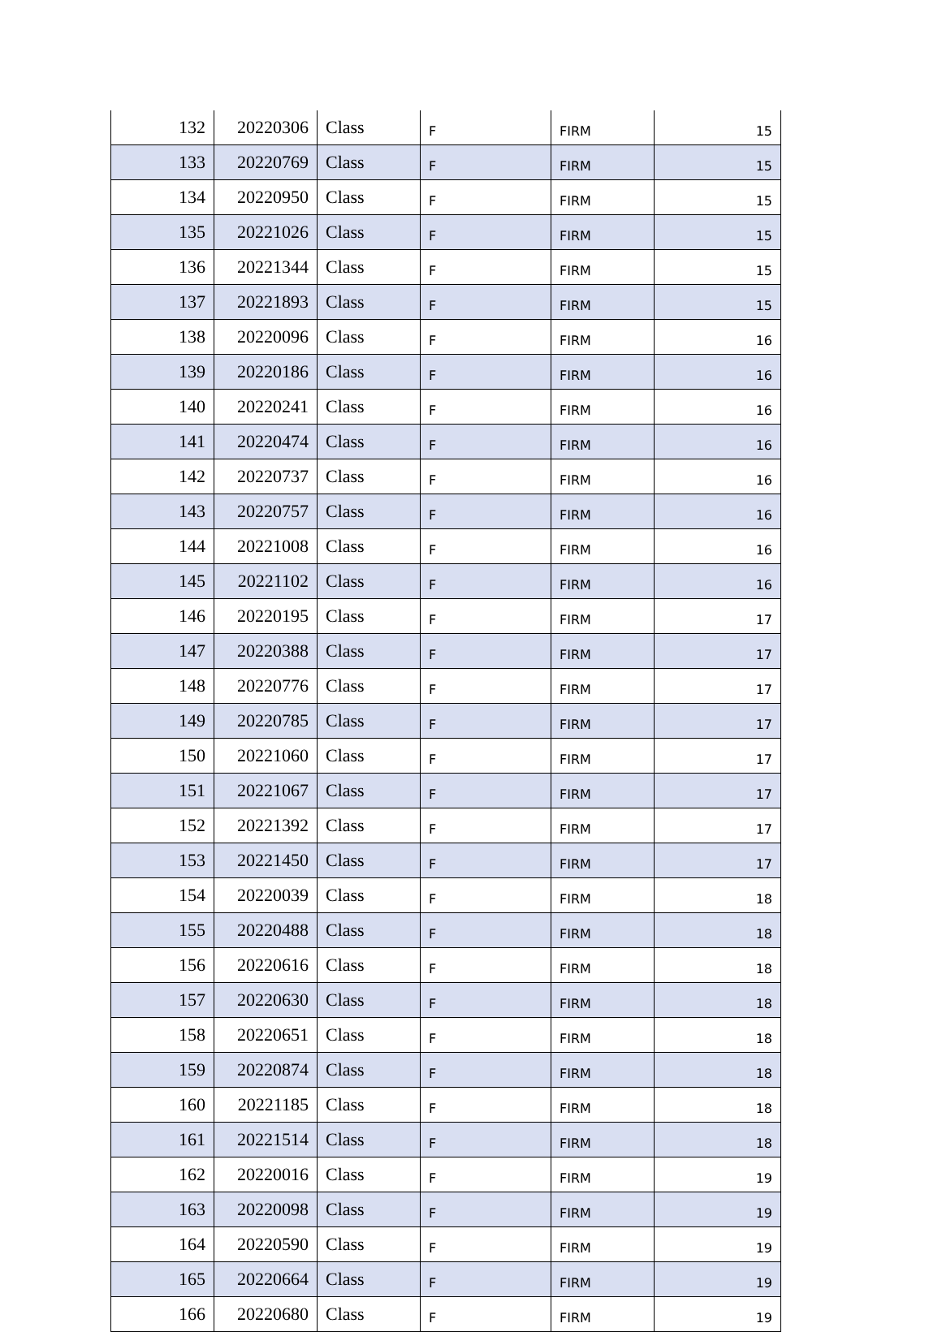| 132 | 20220306 | Class | F | FIRM | 15 |
| 133 | 20220769 | Class | F | FIRM | 15 |
| 134 | 20220950 | Class | F | FIRM | 15 |
| 135 | 20221026 | Class | F | FIRM | 15 |
| 136 | 20221344 | Class | F | FIRM | 15 |
| 137 | 20221893 | Class | F | FIRM | 15 |
| 138 | 20220096 | Class | F | FIRM | 16 |
| 139 | 20220186 | Class | F | FIRM | 16 |
| 140 | 20220241 | Class | F | FIRM | 16 |
| 141 | 20220474 | Class | F | FIRM | 16 |
| 142 | 20220737 | Class | F | FIRM | 16 |
| 143 | 20220757 | Class | F | FIRM | 16 |
| 144 | 20221008 | Class | F | FIRM | 16 |
| 145 | 20221102 | Class | F | FIRM | 16 |
| 146 | 20220195 | Class | F | FIRM | 17 |
| 147 | 20220388 | Class | F | FIRM | 17 |
| 148 | 20220776 | Class | F | FIRM | 17 |
| 149 | 20220785 | Class | F | FIRM | 17 |
| 150 | 20221060 | Class | F | FIRM | 17 |
| 151 | 20221067 | Class | F | FIRM | 17 |
| 152 | 20221392 | Class | F | FIRM | 17 |
| 153 | 20221450 | Class | F | FIRM | 17 |
| 154 | 20220039 | Class | F | FIRM | 18 |
| 155 | 20220488 | Class | F | FIRM | 18 |
| 156 | 20220616 | Class | F | FIRM | 18 |
| 157 | 20220630 | Class | F | FIRM | 18 |
| 158 | 20220651 | Class | F | FIRM | 18 |
| 159 | 20220874 | Class | F | FIRM | 18 |
| 160 | 20221185 | Class | F | FIRM | 18 |
| 161 | 20221514 | Class | F | FIRM | 18 |
| 162 | 20220016 | Class | F | FIRM | 19 |
| 163 | 20220098 | Class | F | FIRM | 19 |
| 164 | 20220590 | Class | F | FIRM | 19 |
| 165 | 20220664 | Class | F | FIRM | 19 |
| 166 | 20220680 | Class | F | FIRM | 19 |